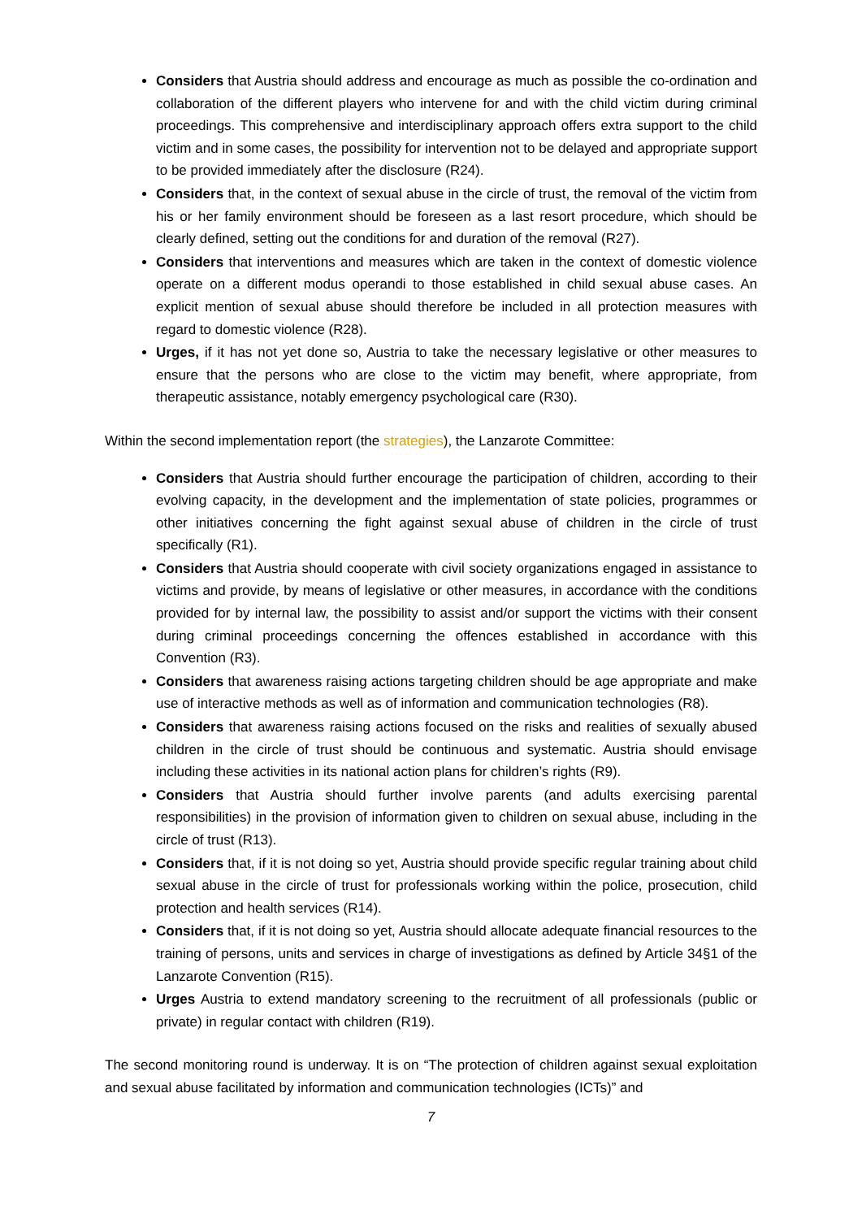Considers that Austria should address and encourage as much as possible the co-ordination and collaboration of the different players who intervene for and with the child victim during criminal proceedings. This comprehensive and interdisciplinary approach offers extra support to the child victim and in some cases, the possibility for intervention not to be delayed and appropriate support to be provided immediately after the disclosure (R24).
Considers that, in the context of sexual abuse in the circle of trust, the removal of the victim from his or her family environment should be foreseen as a last resort procedure, which should be clearly defined, setting out the conditions for and duration of the removal (R27).
Considers that interventions and measures which are taken in the context of domestic violence operate on a different modus operandi to those established in child sexual abuse cases. An explicit mention of sexual abuse should therefore be included in all protection measures with regard to domestic violence (R28).
Urges, if it has not yet done so, Austria to take the necessary legislative or other measures to ensure that the persons who are close to the victim may benefit, where appropriate, from therapeutic assistance, notably emergency psychological care (R30).
Within the second implementation report (the strategies), the Lanzarote Committee:
Considers that Austria should further encourage the participation of children, according to their evolving capacity, in the development and the implementation of state policies, programmes or other initiatives concerning the fight against sexual abuse of children in the circle of trust specifically (R1).
Considers that Austria should cooperate with civil society organizations engaged in assistance to victims and provide, by means of legislative or other measures, in accordance with the conditions provided for by internal law, the possibility to assist and/or support the victims with their consent during criminal proceedings concerning the offences established in accordance with this Convention (R3).
Considers that awareness raising actions targeting children should be age appropriate and make use of interactive methods as well as of information and communication technologies (R8).
Considers that awareness raising actions focused on the risks and realities of sexually abused children in the circle of trust should be continuous and systematic. Austria should envisage including these activities in its national action plans for children’s rights (R9).
Considers that Austria should further involve parents (and adults exercising parental responsibilities) in the provision of information given to children on sexual abuse, including in the circle of trust (R13).
Considers that, if it is not doing so yet, Austria should provide specific regular training about child sexual abuse in the circle of trust for professionals working within the police, prosecution, child protection and health services (R14).
Considers that, if it is not doing so yet, Austria should allocate adequate financial resources to the training of persons, units and services in charge of investigations as defined by Article 34§1 of the Lanzarote Convention (R15).
Urges Austria to extend mandatory screening to the recruitment of all professionals (public or private) in regular contact with children (R19).
The second monitoring round is underway. It is on “The protection of children against sexual exploitation and sexual abuse facilitated by information and communication technologies (ICTs)” and
7